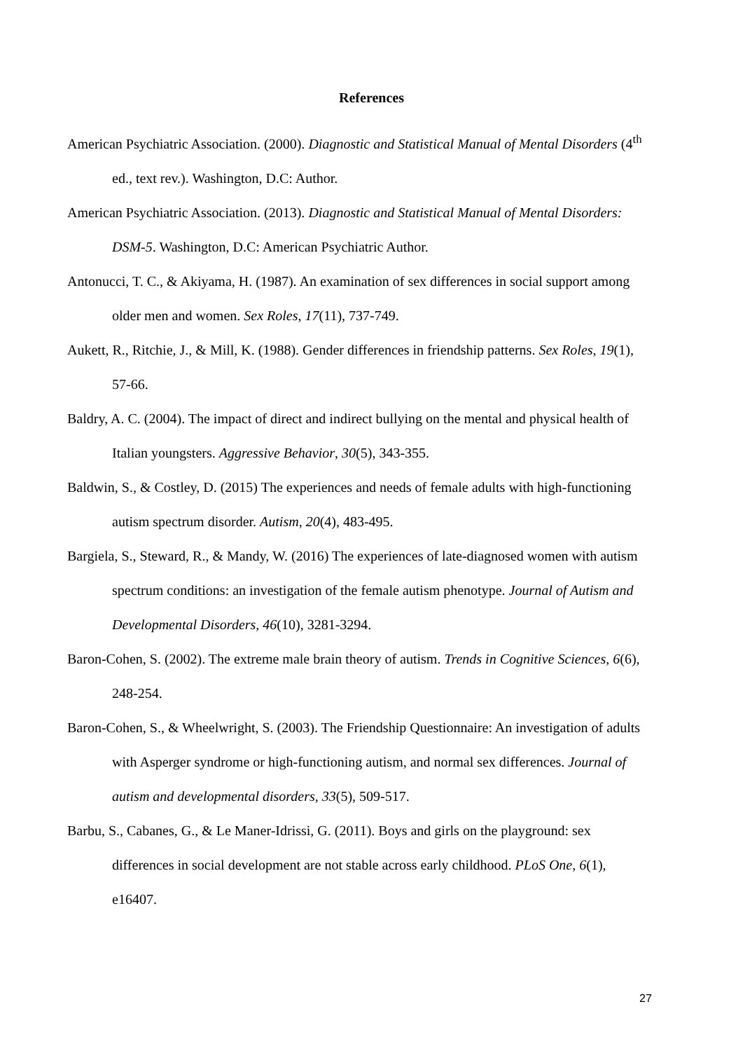References
American Psychiatric Association. (2000). Diagnostic and Statistical Manual of Mental Disorders (4<sup>th</sup> ed., text rev.). Washington, D.C: Author.
American Psychiatric Association. (2013). Diagnostic and Statistical Manual of Mental Disorders: DSM-5. Washington, D.C: American Psychiatric Author.
Antonucci, T. C., & Akiyama, H. (1987). An examination of sex differences in social support among older men and women. Sex Roles, 17(11), 737-749.
Aukett, R., Ritchie, J., & Mill, K. (1988). Gender differences in friendship patterns. Sex Roles, 19(1), 57-66.
Baldry, A. C. (2004). The impact of direct and indirect bullying on the mental and physical health of Italian youngsters. Aggressive Behavior, 30(5), 343-355.
Baldwin, S., & Costley, D. (2015) The experiences and needs of female adults with high-functioning autism spectrum disorder. Autism, 20(4), 483-495.
Bargiela, S., Steward, R., & Mandy, W. (2016) The experiences of late-diagnosed women with autism spectrum conditions: an investigation of the female autism phenotype. Journal of Autism and Developmental Disorders, 46(10), 3281-3294.
Baron-Cohen, S. (2002). The extreme male brain theory of autism. Trends in Cognitive Sciences, 6(6), 248-254.
Baron-Cohen, S., & Wheelwright, S. (2003). The Friendship Questionnaire: An investigation of adults with Asperger syndrome or high-functioning autism, and normal sex differences. Journal of autism and developmental disorders, 33(5), 509-517.
Barbu, S., Cabanes, G., & Le Maner-Idrissi, G. (2011). Boys and girls on the playground: sex differences in social development are not stable across early childhood. PLoS One, 6(1), e16407.
27